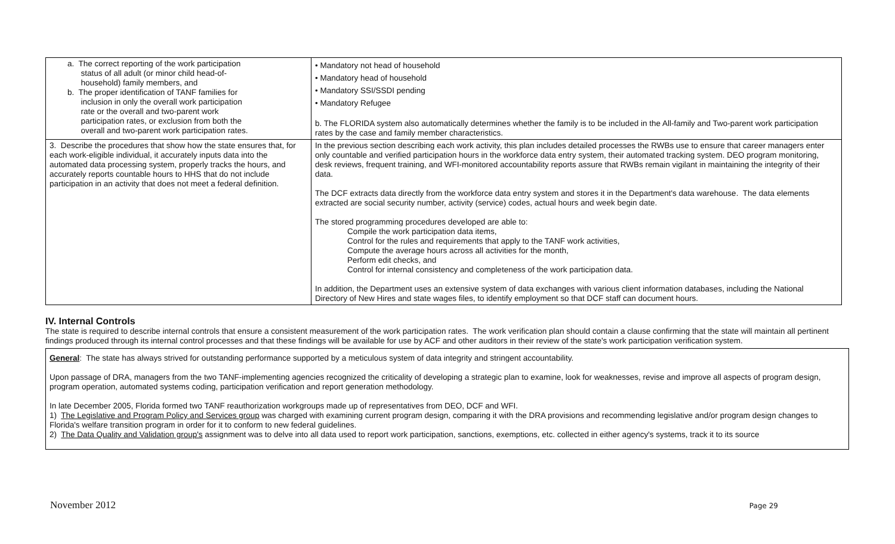| a. The correct reporting of the work participation status of all adult (or minor child head-of- household) family members, and b. The proper identification of TANF families for inclusion in only the overall work participation rate or the overall and two-parent work participation rates, or exclusion from both the overall and two-parent work participation rates. | • Mandatory not head of household • Mandatory head of household • Mandatory SSI/SSDI pending • Mandatory Refugee b. The FLORIDA system also automatically determines whether the family is to be included in the All-family and Two-parent work participation rates by the case and family member characteristics. |
| 3. Describe the procedures that show how the state ensures that, for each work-eligible individual, it accurately inputs data into the automated data processing system, properly tracks the hours, and accurately reports countable hours to HHS that do not include participation in an activity that does not meet a federal definition. | In the previous section describing each work activity, this plan includes detailed processes the RWBs use to ensure that career managers enter only countable and verified participation hours in the workforce data entry system, their automated tracking system. DEO program monitoring, desk reviews, frequent training, and WFI-monitored accountability reports assure that RWBs remain vigilant in maintaining the integrity of their data. The DCF extracts data directly from the workforce data entry system and stores it in the Department's data warehouse. The data elements extracted are social security number, activity (service) codes, actual hours and week begin date. The stored programming procedures developed are able to: Compile the work participation data items, Control for the rules and requirements that apply to the TANF work activities, Compute the average hours across all activities for the month, Perform edit checks, and Control for internal consistency and completeness of the work participation data. In addition, the Department uses an extensive system of data exchanges with various client information databases, including the National Directory of New Hires and state wages files, to identify employment so that DCF staff can document hours. |
IV. Internal Controls
The state is required to describe internal controls that ensure a consistent measurement of the work participation rates. The work verification plan should contain a clause confirming that the state will maintain all pertinent findings produced through its internal control processes and that these findings will be available for use by ACF and other auditors in their review of the state's work participation verification system.
General: The state has always strived for outstanding performance supported by a meticulous system of data integrity and stringent accountability.
Upon passage of DRA, managers from the two TANF-implementing agencies recognized the criticality of developing a strategic plan to examine, look for weaknesses, revise and improve all aspects of program design, program operation, automated systems coding, participation verification and report generation methodology.
In late December 2005, Florida formed two TANF reauthorization workgroups made up of representatives from DEO, DCF and WFI.
1) The Legislative and Program Policy and Services group was charged with examining current program design, comparing it with the DRA provisions and recommending legislative and/or program design changes to Florida's welfare transition program in order for it to conform to new federal guidelines.
2) The Data Quality and Validation group's assignment was to delve into all data used to report work participation, sanctions, exemptions, etc. collected in either agency's systems, track it to its source
November 2012 Page 29